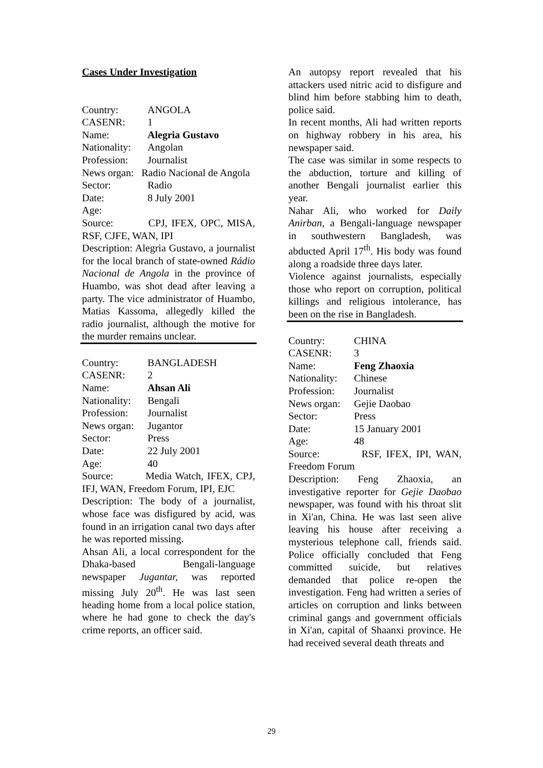Cases Under Investigation
Country: ANGOLA
CASENR: 1
Name: Alegria Gustavo
Nationality: Angolan
Profession: Journalist
News organ: Radio Nacional de Angola
Sector: Radio
Date: 8 July 2001
Age:
Source: CPJ, IFEX, OPC, MISA, RSF, CJFE, WAN, IPI
Description: Alegria Gustavo, a journalist for the local branch of state-owned Rádio Nacional de Angola in the province of Huambo, was shot dead after leaving a party. The vice administrator of Huambo, Matias Kassoma, allegedly killed the radio journalist, although the motive for the murder remains unclear.
Country: BANGLADESH
CASENR: 2
Name: Ahsan Ali
Nationality: Bengali
Profession: Journalist
News organ: Jugantor
Sector: Press
Date: 22 July 2001
Age: 40
Source: Media Watch, IFEX, CPJ, IFJ, WAN, Freedom Forum, IPI, EJC
Description: The body of a journalist, whose face was disfigured by acid, was found in an irrigation canal two days after he was reported missing.
Ahsan Ali, a local correspondent for the Dhaka-based Bengali-language newspaper Jugantar, was reported missing July 20<sup>th</sup>. He was last seen heading home from a local police station, where he had gone to check the day's crime reports, an officer said.
An autopsy report revealed that his attackers used nitric acid to disfigure and blind him before stabbing him to death, police said.
In recent months, Ali had written reports on highway robbery in his area, his newspaper said.
The case was similar in some respects to the abduction, torture and killing of another Bengali journalist earlier this year.
Nahar Ali, who worked for Daily Anirban, a Bengali-language newspaper in southwestern Bangladesh, was abducted April 17<sup>th</sup>. His body was found along a roadside three days later.
Violence against journalists, especially those who report on corruption, political killings and religious intolerance, has been on the rise in Bangladesh.
Country: CHINA
CASENR: 3
Name: Feng Zhaoxia
Nationality: Chinese
Profession: Journalist
News organ: Gejie Daobao
Sector: Press
Date: 15 January 2001
Age: 48
Source: RSF, IFEX, IPI, WAN, Freedom Forum
Description: Feng Zhaoxia, an investigative reporter for Gejie Daobao newspaper, was found with his throat slit in Xi'an, China. He was last seen alive leaving his house after receiving a mysterious telephone call, friends said. Police officially concluded that Feng committed suicide, but relatives demanded that police re-open the investigation. Feng had written a series of articles on corruption and links between criminal gangs and government officials in Xi'an, capital of Shaanxi province. He had received several death threats and
29